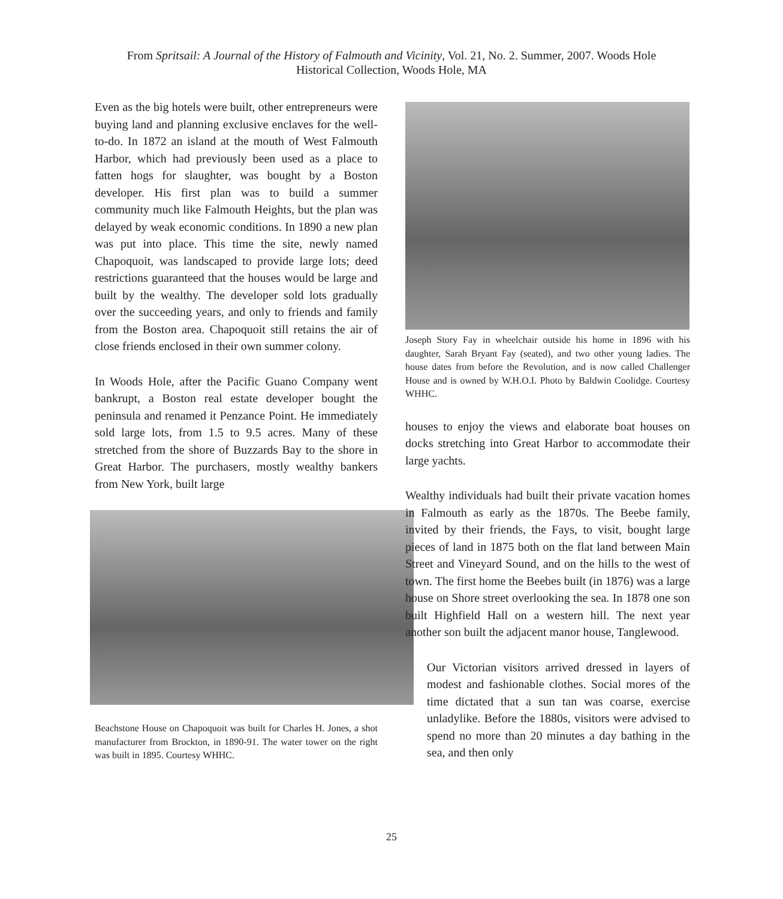From Spritsail: A Journal of the History of Falmouth and Vicinity, Vol. 21, No. 2. Summer, 2007. Woods Hole
Historical Collection, Woods Hole, MA
Even as the big hotels were built, other entrepreneurs were buying land and planning exclusive enclaves for the well-to-do. In 1872 an island at the mouth of West Falmouth Harbor, which had previously been used as a place to fatten hogs for slaughter, was bought by a Boston developer. His first plan was to build a summer community much like Falmouth Heights, but the plan was delayed by weak economic conditions. In 1890 a new plan was put into place. This time the site, newly named Chapoquoit, was landscaped to provide large lots; deed restrictions guaranteed that the houses would be large and built by the wealthy. The developer sold lots gradually over the succeeding years, and only to friends and family from the Boston area. Chapoquoit still retains the air of close friends enclosed in their own summer colony.
In Woods Hole, after the Pacific Guano Company went bankrupt, a Boston real estate developer bought the peninsula and renamed it Penzance Point. He immediately sold large lots, from 1.5 to 9.5 acres. Many of these stretched from the shore of Buzzards Bay to the shore in Great Harbor. The purchasers, mostly wealthy bankers from New York, built large
Beachstone House on Chapoquoit was built for Charles H. Jones, a shot manufacturer from Brockton, in 1890-91. The water tower on the right was built in 1895. Courtesy WHHC.
Joseph Story Fay in wheelchair outside his home in 1896 with his daughter, Sarah Bryant Fay (seated), and two other young ladies. The house dates from before the Revolution, and is now called Challenger House and is owned by W.H.O.I. Photo by Baldwin Coolidge. Courtesy WHHC.
houses to enjoy the views and elaborate boat houses on docks stretching into Great Harbor to accommodate their large yachts.
Wealthy individuals had built their private vacation homes in Falmouth as early as the 1870s. The Beebe family, invited by their friends, the Fays, to visit, bought large pieces of land in 1875 both on the flat land between Main Street and Vineyard Sound, and on the hills to the west of town. The first home the Beebes built (in 1876) was a large house on Shore street overlooking the sea. In 1878 one son built Highfield Hall on a western hill. The next year another son built the adjacent manor house, Tanglewood.
Our Victorian visitors arrived dressed in layers of modest and fashionable clothes. Social mores of the time dictated that a sun tan was coarse, exercise unladylike. Before the 1880s, visitors were advised to spend no more than 20 minutes a day bathing in the sea, and then only
25